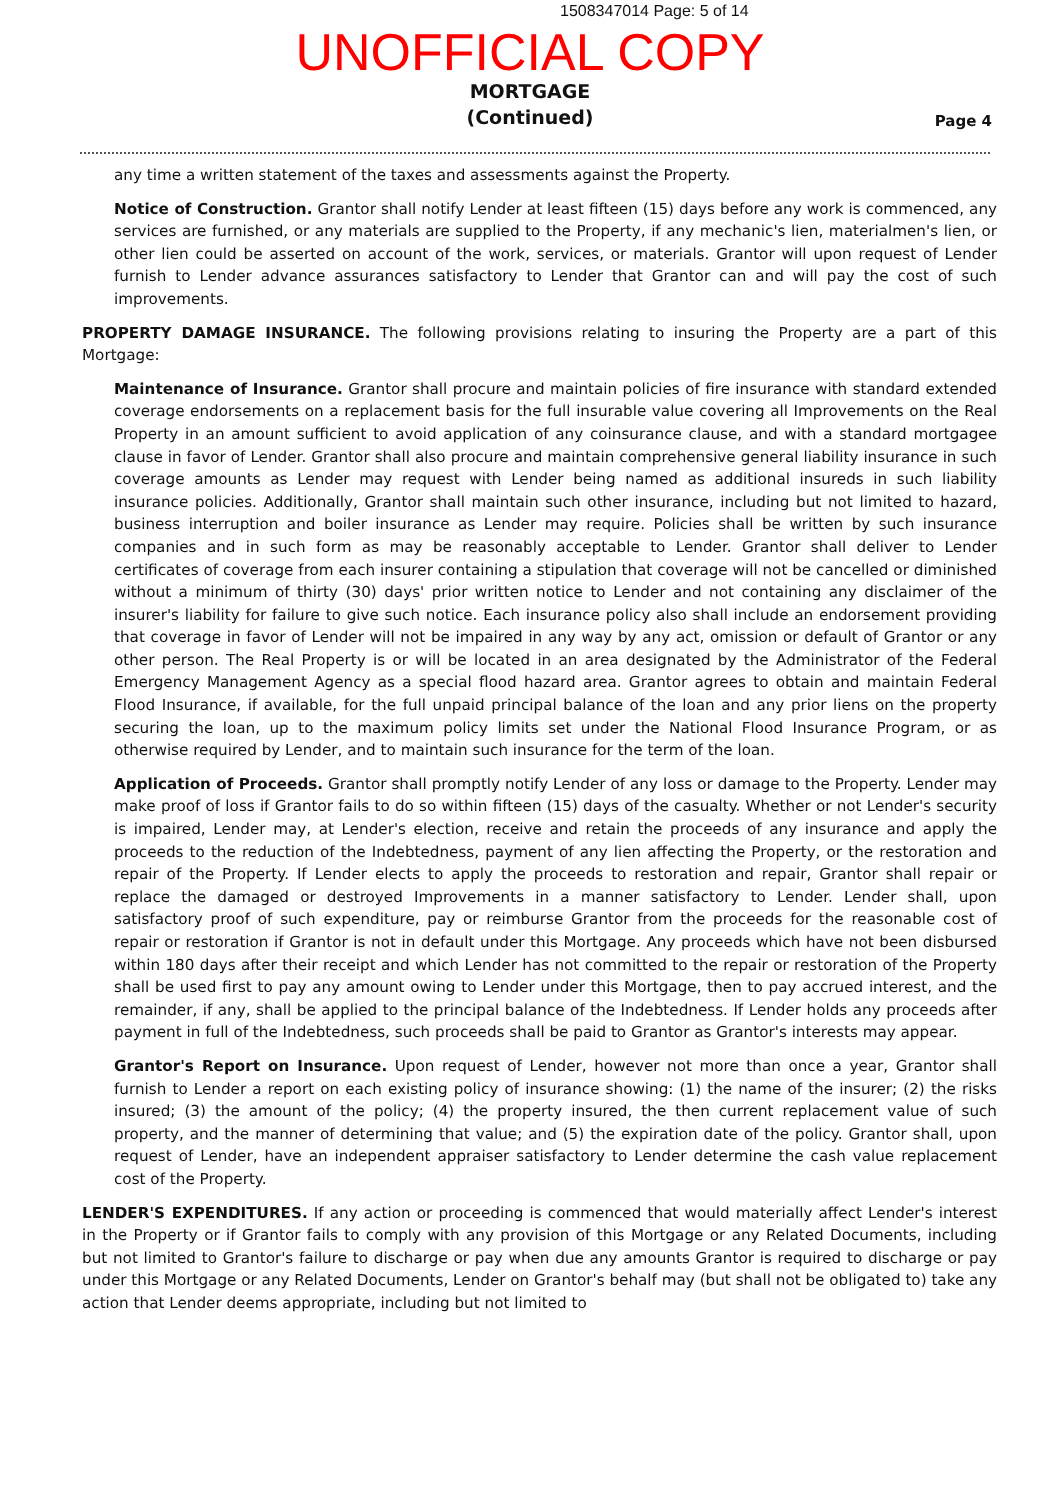1508347014 Page: 5 of 14
UNOFFICIAL COPY
MORTGAGE
(Continued)
Page 4
any time a written statement of the taxes and assessments against the Property.
Notice of Construction. Grantor shall notify Lender at least fifteen (15) days before any work is commenced, any services are furnished, or any materials are supplied to the Property, if any mechanic's lien, materialmen's lien, or other lien could be asserted on account of the work, services, or materials. Grantor will upon request of Lender furnish to Lender advance assurances satisfactory to Lender that Grantor can and will pay the cost of such improvements.
PROPERTY DAMAGE INSURANCE. The following provisions relating to insuring the Property are a part of this Mortgage:
Maintenance of Insurance. Grantor shall procure and maintain policies of fire insurance with standard extended coverage endorsements on a replacement basis for the full insurable value covering all Improvements on the Real Property in an amount sufficient to avoid application of any coinsurance clause, and with a standard mortgagee clause in favor of Lender. Grantor shall also procure and maintain comprehensive general liability insurance in such coverage amounts as Lender may request with Lender being named as additional insureds in such liability insurance policies. Additionally, Grantor shall maintain such other insurance, including but not limited to hazard, business interruption and boiler insurance as Lender may require. Policies shall be written by such insurance companies and in such form as may be reasonably acceptable to Lender. Grantor shall deliver to Lender certificates of coverage from each insurer containing a stipulation that coverage will not be cancelled or diminished without a minimum of thirty (30) days' prior written notice to Lender and not containing any disclaimer of the insurer's liability for failure to give such notice. Each insurance policy also shall include an endorsement providing that coverage in favor of Lender will not be impaired in any way by any act, omission or default of Grantor or any other person. The Real Property is or will be located in an area designated by the Administrator of the Federal Emergency Management Agency as a special flood hazard area. Grantor agrees to obtain and maintain Federal Flood Insurance, if available, for the full unpaid principal balance of the loan and any prior liens on the property securing the loan, up to the maximum policy limits set under the National Flood Insurance Program, or as otherwise required by Lender, and to maintain such insurance for the term of the loan.
Application of Proceeds. Grantor shall promptly notify Lender of any loss or damage to the Property. Lender may make proof of loss if Grantor fails to do so within fifteen (15) days of the casualty. Whether or not Lender's security is impaired, Lender may, at Lender's election, receive and retain the proceeds of any insurance and apply the proceeds to the reduction of the Indebtedness, payment of any lien affecting the Property, or the restoration and repair of the Property. If Lender elects to apply the proceeds to restoration and repair, Grantor shall repair or replace the damaged or destroyed Improvements in a manner satisfactory to Lender. Lender shall, upon satisfactory proof of such expenditure, pay or reimburse Grantor from the proceeds for the reasonable cost of repair or restoration if Grantor is not in default under this Mortgage. Any proceeds which have not been disbursed within 180 days after their receipt and which Lender has not committed to the repair or restoration of the Property shall be used first to pay any amount owing to Lender under this Mortgage, then to pay accrued interest, and the remainder, if any, shall be applied to the principal balance of the Indebtedness. If Lender holds any proceeds after payment in full of the Indebtedness, such proceeds shall be paid to Grantor as Grantor's interests may appear.
Grantor's Report on Insurance. Upon request of Lender, however not more than once a year, Grantor shall furnish to Lender a report on each existing policy of insurance showing: (1) the name of the insurer; (2) the risks insured; (3) the amount of the policy; (4) the property insured, the then current replacement value of such property, and the manner of determining that value; and (5) the expiration date of the policy. Grantor shall, upon request of Lender, have an independent appraiser satisfactory to Lender determine the cash value replacement cost of the Property.
LENDER'S EXPENDITURES. If any action or proceeding is commenced that would materially affect Lender's interest in the Property or if Grantor fails to comply with any provision of this Mortgage or any Related Documents, including but not limited to Grantor's failure to discharge or pay when due any amounts Grantor is required to discharge or pay under this Mortgage or any Related Documents, Lender on Grantor's behalf may (but shall not be obligated to) take any action that Lender deems appropriate, including but not limited to